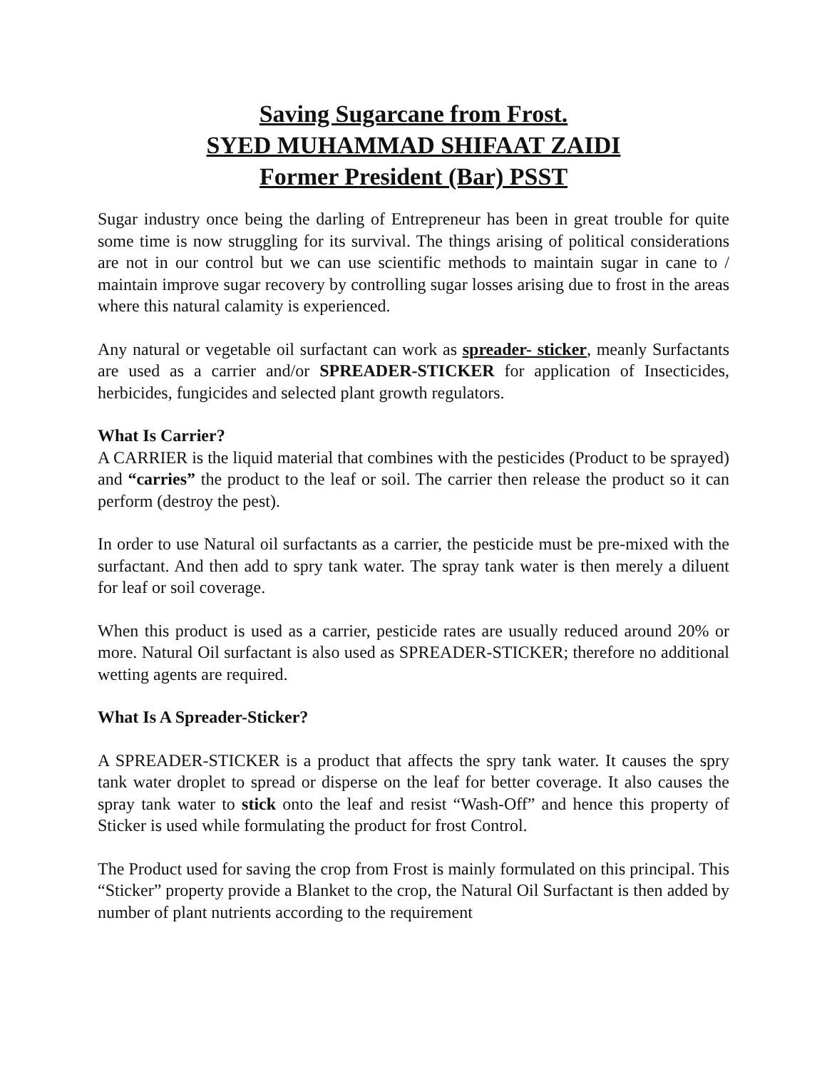Saving Sugarcane from Frost.
SYED MUHAMMAD SHIFAAT ZAIDI
Former President (Bar) PSST
Sugar industry once being the darling of Entrepreneur has been in great trouble for quite some time is now struggling for its survival. The things arising of political considerations are not in our control but we can use scientific methods to maintain sugar in cane to / maintain improve sugar recovery by controlling sugar losses arising due to frost in the areas where this natural calamity is experienced.
Any natural or vegetable oil surfactant can work as spreader- sticker, meanly Surfactants are used as a carrier and/or SPREADER-STICKER for application of Insecticides, herbicides, fungicides and selected plant growth regulators.
What Is Carrier?
A CARRIER is the liquid material that combines with the pesticides (Product to be sprayed) and “carries” the product to the leaf or soil. The carrier then release the product so it can perform (destroy the pest).
In order to use Natural oil surfactants as a carrier, the pesticide must be pre-mixed with the surfactant. And then add to spry tank water. The spray tank water is then merely a diluent for leaf or soil coverage.
When this product is used as a carrier, pesticide rates are usually reduced around 20% or more. Natural Oil surfactant is also used as SPREADER-STICKER; therefore no additional wetting agents are required.
What Is A Spreader-Sticker?
A SPREADER-STICKER is a product that affects the spry tank water. It causes the spry tank water droplet to spread or disperse on the leaf for better coverage. It also causes the spray tank water to stick onto the leaf and resist “Wash-Off” and hence this property of Sticker is used while formulating the product for frost Control.
The Product used for saving the crop from Frost is mainly formulated on this principal. This “Sticker” property provide a Blanket to the crop, the Natural Oil Surfactant is then added by number of plant nutrients according to the requirement